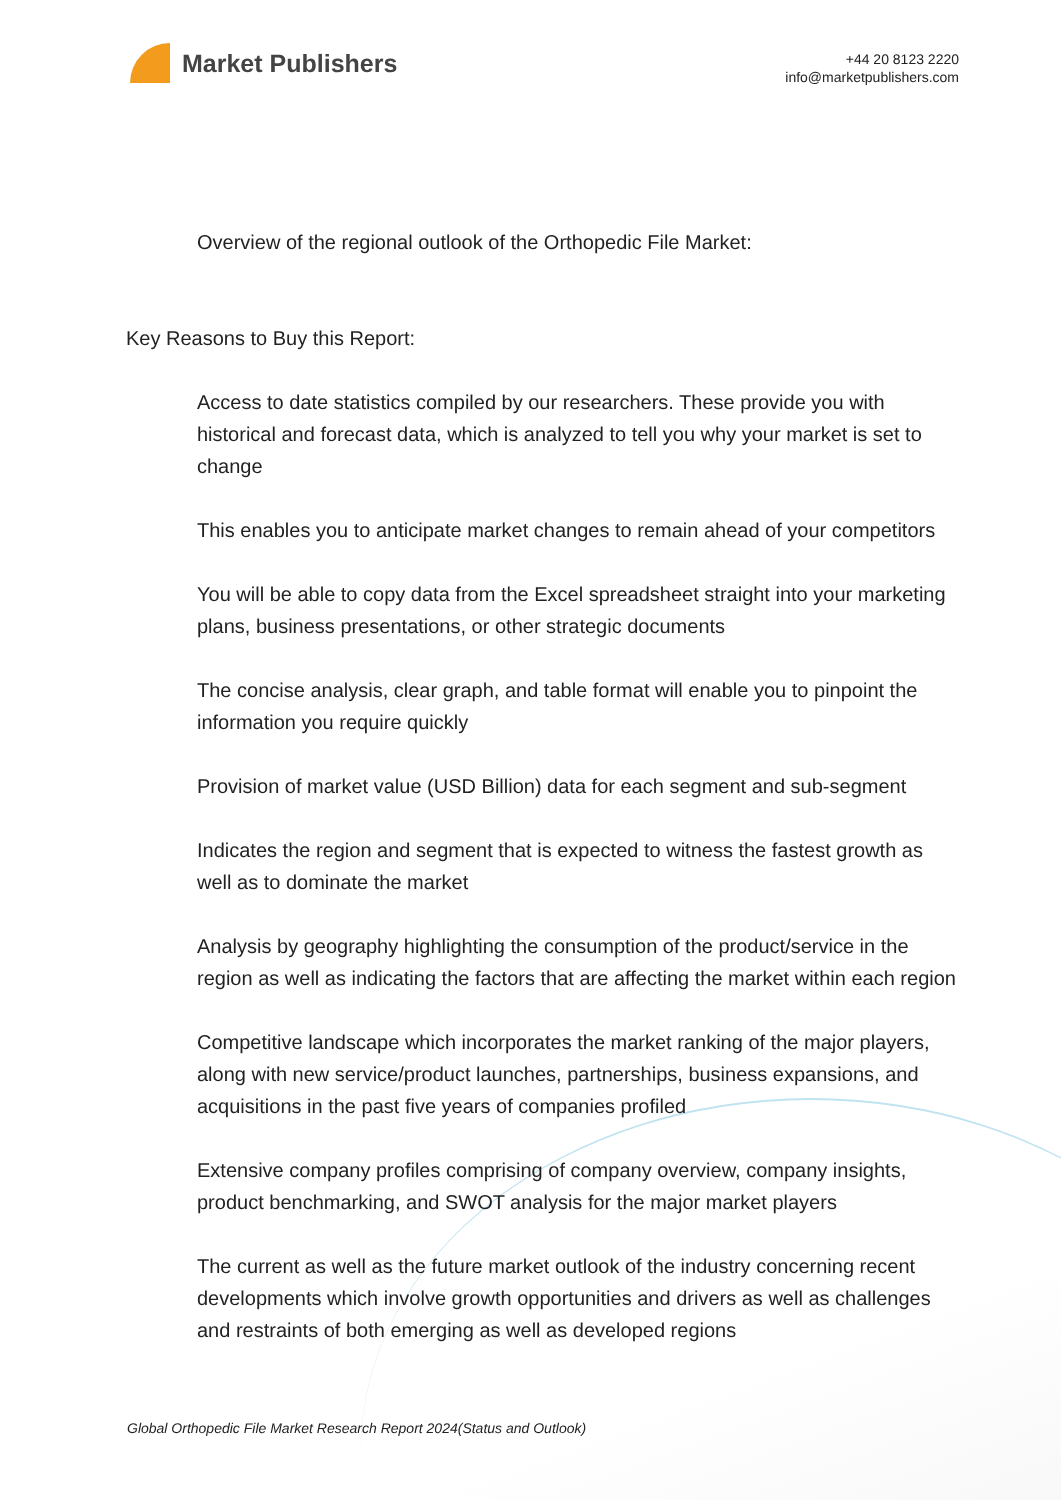Market Publishers
+44 20 8123 2220
info@marketpublishers.com
Overview of the regional outlook of the Orthopedic File Market:
Key Reasons to Buy this Report:
Access to date statistics compiled by our researchers. These provide you with historical and forecast data, which is analyzed to tell you why your market is set to change
This enables you to anticipate market changes to remain ahead of your competitors
You will be able to copy data from the Excel spreadsheet straight into your marketing plans, business presentations, or other strategic documents
The concise analysis, clear graph, and table format will enable you to pinpoint the information you require quickly
Provision of market value (USD Billion) data for each segment and sub-segment
Indicates the region and segment that is expected to witness the fastest growth as well as to dominate the market
Analysis by geography highlighting the consumption of the product/service in the region as well as indicating the factors that are affecting the market within each region
Competitive landscape which incorporates the market ranking of the major players, along with new service/product launches, partnerships, business expansions, and acquisitions in the past five years of companies profiled
Extensive company profiles comprising of company overview, company insights, product benchmarking, and SWOT analysis for the major market players
The current as well as the future market outlook of the industry concerning recent developments which involve growth opportunities and drivers as well as challenges and restraints of both emerging as well as developed regions
Global Orthopedic File Market Research Report 2024(Status and Outlook)